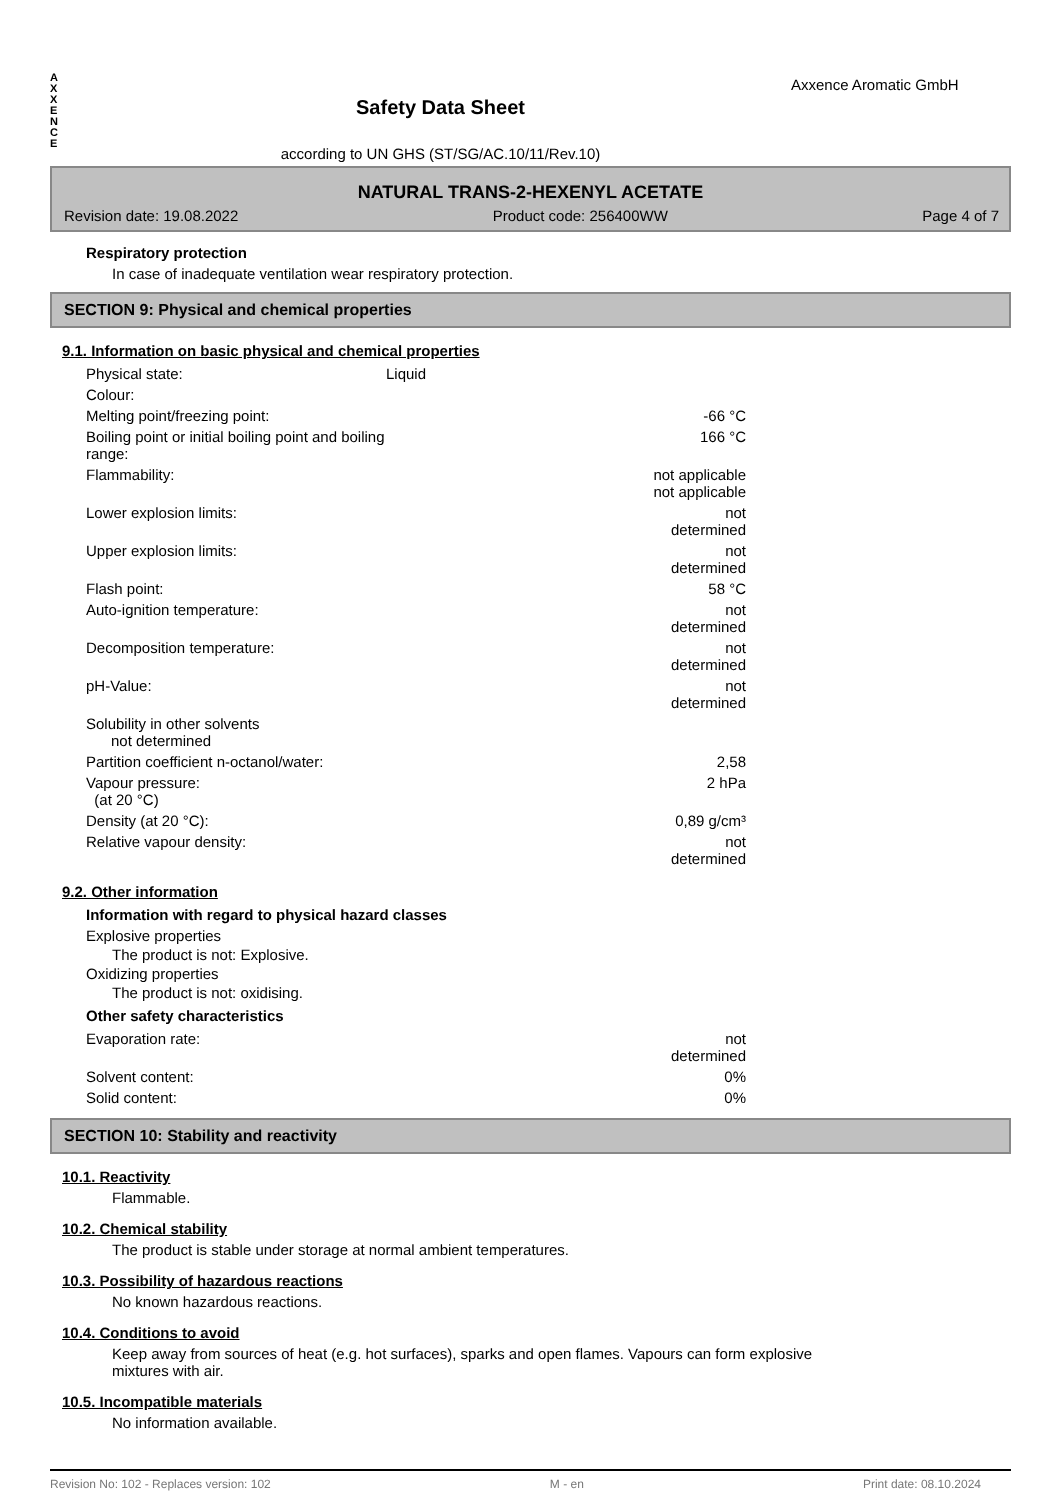A
X
X
E
N
C
E
Safety Data Sheet
according to UN GHS (ST/SG/AC.10/11/Rev.10)
Axxence Aromatic GmbH
NATURAL TRANS-2-HEXENYL ACETATE
Revision date: 19.08.2022 Product code: 256400WW Page 4 of 7
Respiratory protection
In case of inadequate ventilation wear respiratory protection.
SECTION 9: Physical and chemical properties
9.1. Information on basic physical and chemical properties
| Physical state: | Liquid | |
| Colour: | | |
| Melting point/freezing point: | | -66 °C |
| Boiling point or initial boiling point and boiling range: | | 166 °C |
| Flammability: | | not applicable not applicable |
| Lower explosion limits: | | not determined |
| Upper explosion limits: | | not determined |
| Flash point: | | 58 °C |
| Auto-ignition temperature: | | not determined |
| Decomposition temperature: | | not determined |
| pH-Value: | | not determined |
| Solubility in other solvents not determined | | |
| Partition coefficient n-octanol/water: | | 2,58 |
| Vapour pressure: (at 20 °C) | | 2 hPa |
| Density (at 20 °C): | | 0,89 g/cm³ |
| Relative vapour density: | | not determined |
9.2. Other information
Information with regard to physical hazard classes
Explosive properties
The product is not: Explosive.
Oxidizing properties
The product is not: oxidising.
Other safety characteristics
| Evaporation rate: | | not determined |
| Solvent content: | | 0% |
| Solid content: | | 0% |
SECTION 10: Stability and reactivity
10.1. Reactivity
Flammable.
10.2. Chemical stability
The product is stable under storage at normal ambient temperatures.
10.3. Possibility of hazardous reactions
No known hazardous reactions.
10.4. Conditions to avoid
Keep away from sources of heat (e.g. hot surfaces), sparks and open flames. Vapours can form explosive mixtures with air.
10.5. Incompatible materials
No information available.
Revision No: 102 - Replaces version: 102 M - en Print date: 08.10.2024